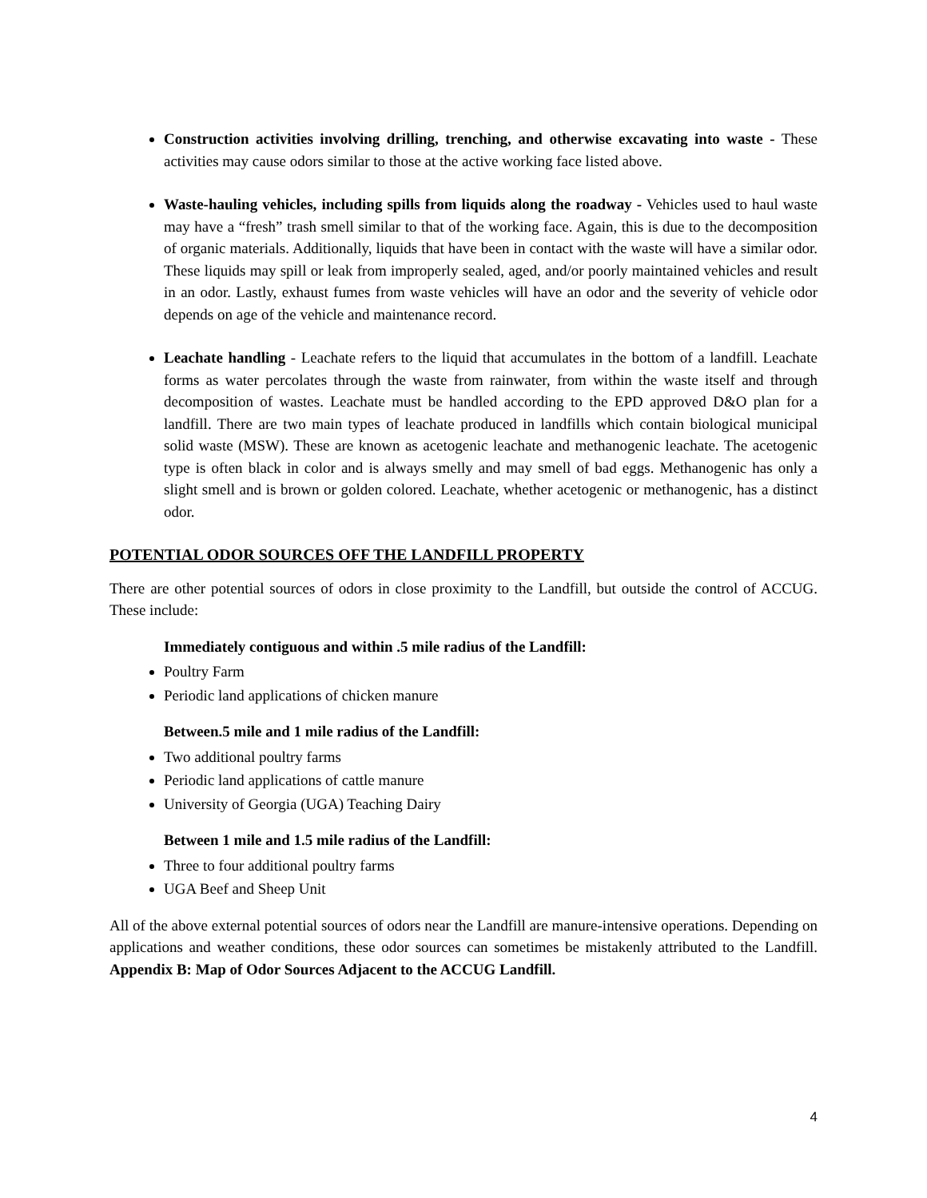Construction activities involving drilling, trenching, and otherwise excavating into waste - These activities may cause odors similar to those at the active working face listed above.
Waste-hauling vehicles, including spills from liquids along the roadway - Vehicles used to haul waste may have a “fresh” trash smell similar to that of the working face. Again, this is due to the decomposition of organic materials. Additionally, liquids that have been in contact with the waste will have a similar odor. These liquids may spill or leak from improperly sealed, aged, and/or poorly maintained vehicles and result in an odor. Lastly, exhaust fumes from waste vehicles will have an odor and the severity of vehicle odor depends on age of the vehicle and maintenance record.
Leachate handling - Leachate refers to the liquid that accumulates in the bottom of a landfill. Leachate forms as water percolates through the waste from rainwater, from within the waste itself and through decomposition of wastes. Leachate must be handled according to the EPD approved D&O plan for a landfill. There are two main types of leachate produced in landfills which contain biological municipal solid waste (MSW). These are known as acetogenic leachate and methanogenic leachate. The acetogenic type is often black in color and is always smelly and may smell of bad eggs. Methanogenic has only a slight smell and is brown or golden colored. Leachate, whether acetogenic or methanogenic, has a distinct odor.
POTENTIAL ODOR SOURCES OFF THE LANDFILL PROPERTY
There are other potential sources of odors in close proximity to the Landfill, but outside the control of ACCUG. These include:
Immediately contiguous and within .5 mile radius of the Landfill:
Poultry Farm
Periodic land applications of chicken manure
Between.5 mile and 1 mile radius of the Landfill:
Two additional poultry farms
Periodic land applications of cattle manure
University of Georgia (UGA) Teaching Dairy
Between 1 mile and 1.5 mile radius of the Landfill:
Three to four additional poultry farms
UGA Beef and Sheep Unit
All of the above external potential sources of odors near the Landfill are manure-intensive operations. Depending on applications and weather conditions, these odor sources can sometimes be mistakenly attributed to the Landfill. Appendix B: Map of Odor Sources Adjacent to the ACCUG Landfill.
4